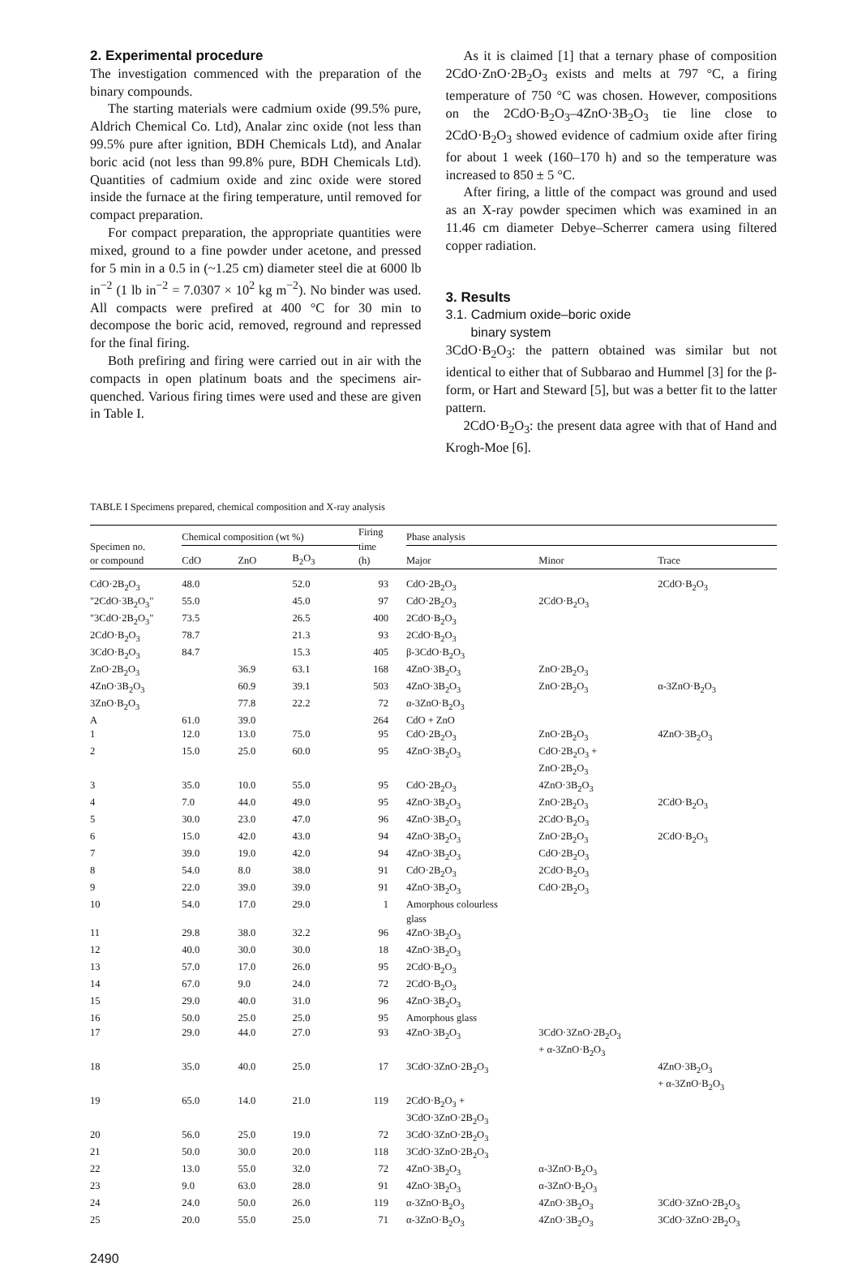2. Experimental procedure
The investigation commenced with the preparation of the binary compounds.
The starting materials were cadmium oxide (99.5% pure, Aldrich Chemical Co. Ltd), Analar zinc oxide (not less than 99.5% pure after ignition, BDH Chemicals Ltd), and Analar boric acid (not less than 99.8% pure, BDH Chemicals Ltd). Quantities of cadmium oxide and zinc oxide were stored inside the furnace at the firing temperature, until removed for compact preparation.
For compact preparation, the appropriate quantities were mixed, ground to a fine powder under acetone, and pressed for 5 min in a 0.5 in (~1.25 cm) diameter steel die at 6000 lb in<sup>−2</sup> (1 lb in<sup>−2</sup> = 7.0307 × 10<sup>2</sup> kg m<sup>−2</sup>). No binder was used. All compacts were prefired at 400 °C for 30 min to decompose the boric acid, removed, reground and repressed for the final firing.
Both prefiring and firing were carried out in air with the compacts in open platinum boats and the specimens air-quenched. Various firing times were used and these are given in Table I.
As it is claimed [1] that a ternary phase of composition 2CdO·ZnO·2B<sub>2</sub>O<sub>3</sub> exists and melts at 797 °C, a firing temperature of 750 °C was chosen. However, compositions on the 2CdO·B<sub>2</sub>O<sub>3</sub>–4ZnO·3B<sub>2</sub>O<sub>3</sub> tie line close to 2CdO·B<sub>2</sub>O<sub>3</sub> showed evidence of cadmium oxide after firing for about 1 week (160–170 h) and so the temperature was increased to 850 ± 5 °C.
After firing, a little of the compact was ground and used as an X-ray powder specimen which was examined in an 11.46 cm diameter Debye–Scherrer camera using filtered copper radiation.
3. Results
3.1. Cadmium oxide–boric oxide
binary system
3CdO·B<sub>2</sub>O<sub>3</sub>: the pattern obtained was similar but not identical to either that of Subbarao and Hummel [3] for the β-form, or Hart and Steward [5], but was a better fit to the latter pattern.
2CdO·B<sub>2</sub>O<sub>3</sub>: the present data agree with that of Hand and Krogh-Moe [6].
TABLE I Specimens prepared, chemical composition and X-ray analysis
| Specimen no. or compound | Chemical composition (wt %) | | | Firing time (h) | Phase analysis | | |
| --- | --- | --- | --- | --- | --- | --- | --- |
| | CdO | ZnO | B<sub>2</sub>O<sub>3</sub> | | Major | Minor | Trace |
| CdO·2B<sub>2</sub>O<sub>3</sub> | 48.0 | | 52.0 | 93 | CdO·2B<sub>2</sub>O<sub>3</sub> | | 2CdO·B<sub>2</sub>O<sub>3</sub> |
| "2CdO·3B<sub>2</sub>O<sub>3</sub>" | 55.0 | | 45.0 | 97 | CdO·2B<sub>2</sub>O<sub>3</sub> | 2CdO·B<sub>2</sub>O<sub>3</sub> | |
| "3CdO·2B<sub>2</sub>O<sub>3</sub>" | 73.5 | | 26.5 | 400 | 2CdO·B<sub>2</sub>O<sub>3</sub> | | |
| 2CdO·B<sub>2</sub>O<sub>3</sub> | 78.7 | | 21.3 | 93 | 2CdO·B<sub>2</sub>O<sub>3</sub> | | |
| 3CdO·B<sub>2</sub>O<sub>3</sub> | 84.7 | | 15.3 | 405 | β-3CdO·B<sub>2</sub>O<sub>3</sub> | | |
| ZnO·2B<sub>2</sub>O<sub>3</sub> | | 36.9 | 63.1 | 168 | 4ZnO·3B<sub>2</sub>O<sub>3</sub> | ZnO·2B<sub>2</sub>O<sub>3</sub> | |
| 4ZnO·3B<sub>2</sub>O<sub>3</sub> | | 60.9 | 39.1 | 503 | 4ZnO·3B<sub>2</sub>O<sub>3</sub> | ZnO·2B<sub>2</sub>O<sub>3</sub> | α-3ZnO·B<sub>2</sub>O<sub>3</sub> |
| 3ZnO·B<sub>2</sub>O<sub>3</sub> | | 77.8 | 22.2 | 72 | α-3ZnO·B<sub>2</sub>O<sub>3</sub> | | |
| A | 61.0 | 39.0 | | 264 | CdO + ZnO | | |
| 1 | 12.0 | 13.0 | 75.0 | 95 | CdO·2B<sub>2</sub>O<sub>3</sub> | ZnO·2B<sub>2</sub>O<sub>3</sub> | 4ZnO·3B<sub>2</sub>O<sub>3</sub> |
| 2 | 15.0 | 25.0 | 60.0 | 95 | 4ZnO·3B<sub>2</sub>O<sub>3</sub> | CdO·2B<sub>2</sub>O<sub>3</sub> + ZnO·2B<sub>2</sub>O<sub>3</sub> | |
| 3 | 35.0 | 10.0 | 55.0 | 95 | CdO·2B<sub>2</sub>O<sub>3</sub> | 4ZnO·3B<sub>2</sub>O<sub>3</sub> | |
| 4 | 7.0 | 44.0 | 49.0 | 95 | 4ZnO·3B<sub>2</sub>O<sub>3</sub> | ZnO·2B<sub>2</sub>O<sub>3</sub> | 2CdO·B<sub>2</sub>O<sub>3</sub> |
| 5 | 30.0 | 23.0 | 47.0 | 96 | 4ZnO·3B<sub>2</sub>O<sub>3</sub> | 2CdO·B<sub>2</sub>O<sub>3</sub> | |
| 6 | 15.0 | 42.0 | 43.0 | 94 | 4ZnO·3B<sub>2</sub>O<sub>3</sub> | ZnO·2B<sub>2</sub>O<sub>3</sub> | 2CdO·B<sub>2</sub>O<sub>3</sub> |
| 7 | 39.0 | 19.0 | 42.0 | 94 | 4ZnO·3B<sub>2</sub>O<sub>3</sub> | CdO·2B<sub>2</sub>O<sub>3</sub> | |
| 8 | 54.0 | 8.0 | 38.0 | 91 | CdO·2B<sub>2</sub>O<sub>3</sub> | 2CdO·B<sub>2</sub>O<sub>3</sub> | |
| 9 | 22.0 | 39.0 | 39.0 | 91 | 4ZnO·3B<sub>2</sub>O<sub>3</sub> | CdO·2B<sub>2</sub>O<sub>3</sub> | |
| 10 | 54.0 | 17.0 | 29.0 | 1 | Amorphous colourless glass | | |
| 11 | 29.8 | 38.0 | 32.2 | 96 | 4ZnO·3B<sub>2</sub>O<sub>3</sub> | | |
| 12 | 40.0 | 30.0 | 30.0 | 18 | 4ZnO·3B<sub>2</sub>O<sub>3</sub> | | |
| 13 | 57.0 | 17.0 | 26.0 | 95 | 2CdO·B<sub>2</sub>O<sub>3</sub> | | |
| 14 | 67.0 | 9.0 | 24.0 | 72 | 2CdO·B<sub>2</sub>O<sub>3</sub> | | |
| 15 | 29.0 | 40.0 | 31.0 | 96 | 4ZnO·3B<sub>2</sub>O<sub>3</sub> | | |
| 16 | 50.0 | 25.0 | 25.0 | 95 | Amorphous glass | | |
| 17 | 29.0 | 44.0 | 27.0 | 93 | 4ZnO·3B<sub>2</sub>O<sub>3</sub> | 3CdO·3ZnO·2B<sub>2</sub>O<sub>3</sub> + α-3ZnO·B<sub>2</sub>O<sub>3</sub> | |
| 18 | 35.0 | 40.0 | 25.0 | 17 | 3CdO·3ZnO·2B<sub>2</sub>O<sub>3</sub> | | 4ZnO·3B<sub>2</sub>O<sub>3</sub> + α-3ZnO·B<sub>2</sub>O<sub>3</sub> |
| 19 | 65.0 | 14.0 | 21.0 | 119 | 2CdO·B<sub>2</sub>O<sub>3</sub> + 3CdO·3ZnO·2B<sub>2</sub>O<sub>3</sub> | | |
| 20 | 56.0 | 25.0 | 19.0 | 72 | 3CdO·3ZnO·2B<sub>2</sub>O<sub>3</sub> | | |
| 21 | 50.0 | 30.0 | 20.0 | 118 | 3CdO·3ZnO·2B<sub>2</sub>O<sub>3</sub> | | |
| 22 | 13.0 | 55.0 | 32.0 | 72 | 4ZnO·3B<sub>2</sub>O<sub>3</sub> | α-3ZnO·B<sub>2</sub>O<sub>3</sub> | |
| 23 | 9.0 | 63.0 | 28.0 | 91 | 4ZnO·3B<sub>2</sub>O<sub>3</sub> | α-3ZnO·B<sub>2</sub>O<sub>3</sub> | |
| 24 | 24.0 | 50.0 | 26.0 | 119 | α-3ZnO·B<sub>2</sub>O<sub>3</sub> | 4ZnO·3B<sub>2</sub>O<sub>3</sub> | 3CdO·3ZnO·2B<sub>2</sub>O<sub>3</sub> |
| 25 | 20.0 | 55.0 | 25.0 | 71 | α-3ZnO·B<sub>2</sub>O<sub>3</sub> | 4ZnO·3B<sub>2</sub>O<sub>3</sub> | 3CdO·3ZnO·2B<sub>2</sub>O<sub>3</sub> |
2490